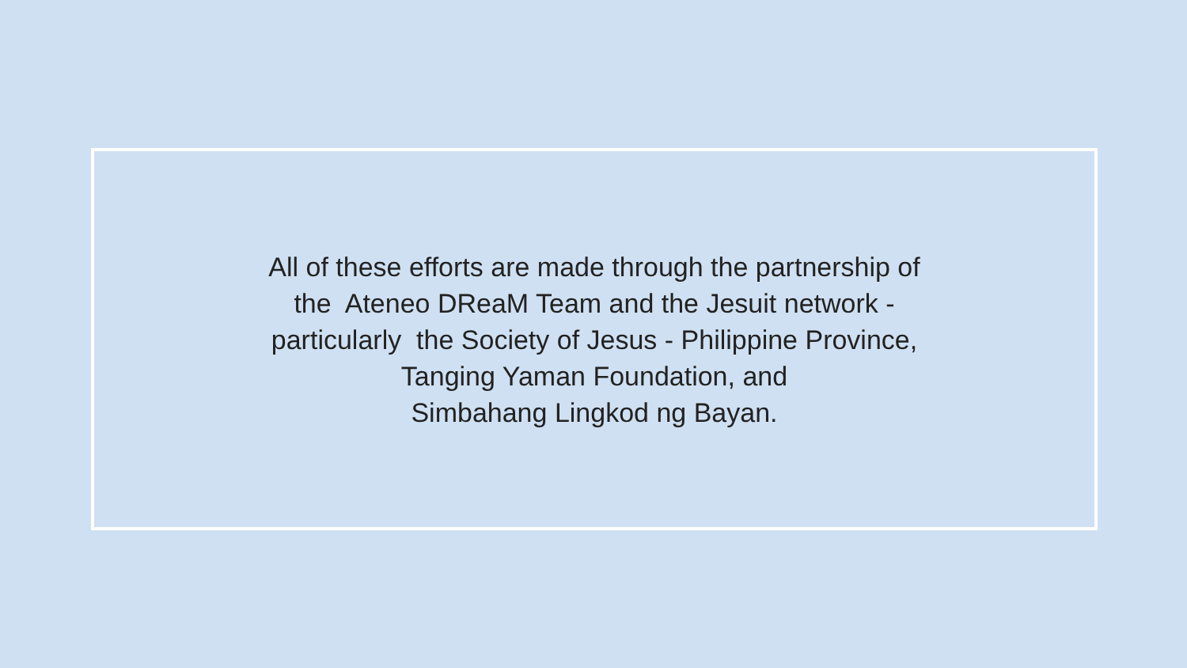All of these efforts are made through the partnership of
the Ateneo DReaM Team and the Jesuit network -
particularly the Society of Jesus - Philippine Province,
Tanging Yaman Foundation, and
Simbahang Lingkod ng Bayan.